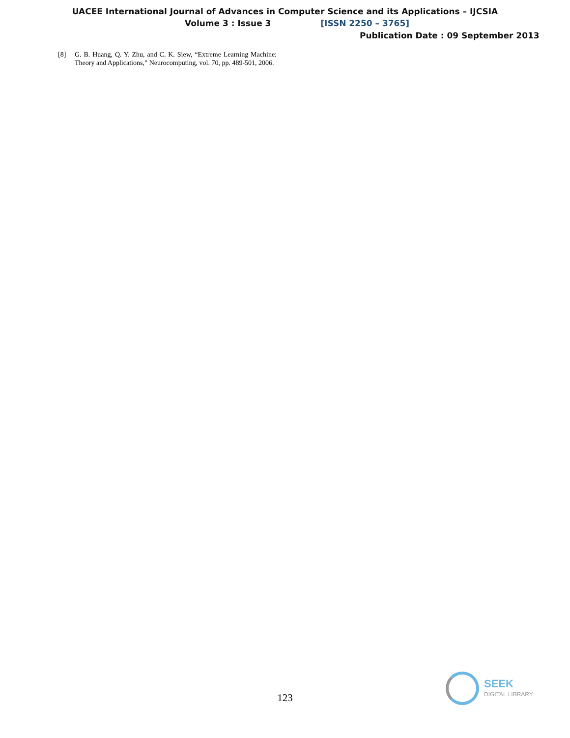UACEE International Journal of Advances in Computer Science and its Applications – IJCSIA
Volume 3 : Issue 3 [ISSN 2250 – 3765]
Publication Date : 09 September 2013
[8] G. B. Huang, Q. Y. Zhu, and C. K. Siew, “Extreme Learning Machine: Theory and Applications,” Neurocomputing, vol. 70, pp. 489-501, 2006.
123
SEEK
DIGITAL LIBRARY